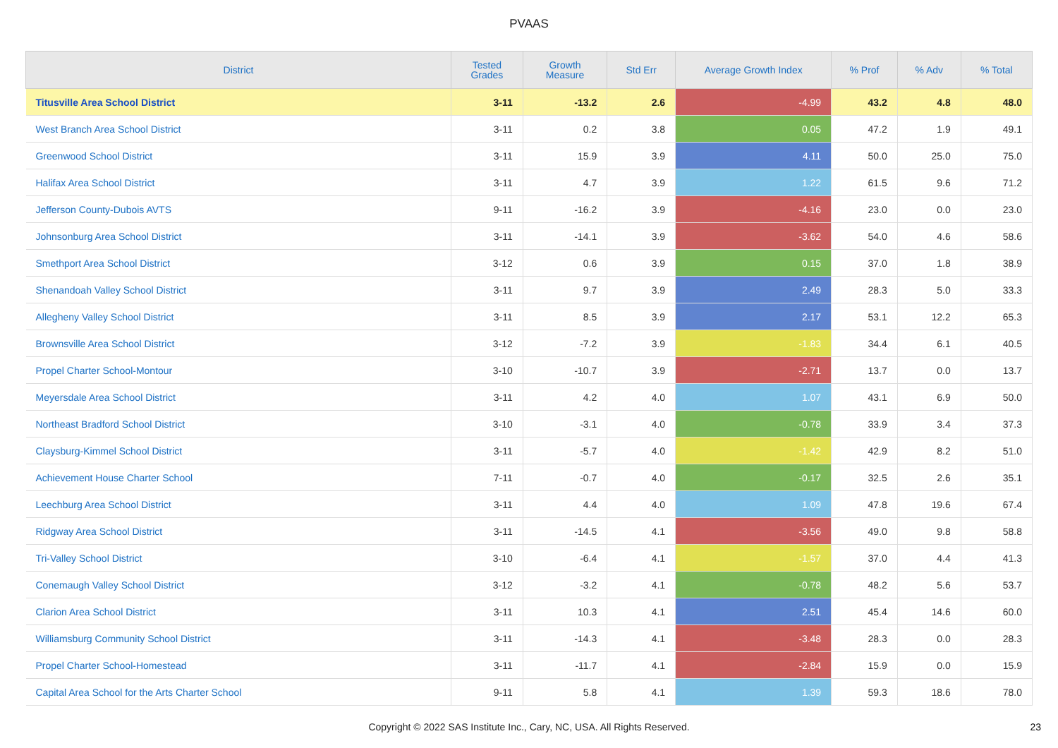PVAAS
| District | Tested Grades | Growth Measure | Std Err | Average Growth Index | % Prof | % Adv | % Total |
| --- | --- | --- | --- | --- | --- | --- | --- |
| Titusville Area School District | 3-11 | -13.2 | 2.6 | -4.99 | 43.2 | 4.8 | 48.0 |
| West Branch Area School District | 3-11 | 0.2 | 3.8 | 0.05 | 47.2 | 1.9 | 49.1 |
| Greenwood School District | 3-11 | 15.9 | 3.9 | 4.11 | 50.0 | 25.0 | 75.0 |
| Halifax Area School District | 3-11 | 4.7 | 3.9 | 1.22 | 61.5 | 9.6 | 71.2 |
| Jefferson County-Dubois AVTS | 9-11 | -16.2 | 3.9 | -4.16 | 23.0 | 0.0 | 23.0 |
| Johnsonburg Area School District | 3-11 | -14.1 | 3.9 | -3.62 | 54.0 | 4.6 | 58.6 |
| Smethport Area School District | 3-12 | 0.6 | 3.9 | 0.15 | 37.0 | 1.8 | 38.9 |
| Shenandoah Valley School District | 3-11 | 9.7 | 3.9 | 2.49 | 28.3 | 5.0 | 33.3 |
| Allegheny Valley School District | 3-11 | 8.5 | 3.9 | 2.17 | 53.1 | 12.2 | 65.3 |
| Brownsville Area School District | 3-12 | -7.2 | 3.9 | -1.83 | 34.4 | 6.1 | 40.5 |
| Propel Charter School-Montour | 3-10 | -10.7 | 3.9 | -2.71 | 13.7 | 0.0 | 13.7 |
| Meyersdale Area School District | 3-11 | 4.2 | 4.0 | 1.07 | 43.1 | 6.9 | 50.0 |
| Northeast Bradford School District | 3-10 | -3.1 | 4.0 | -0.78 | 33.9 | 3.4 | 37.3 |
| Claysburg-Kimmel School District | 3-11 | -5.7 | 4.0 | -1.42 | 42.9 | 8.2 | 51.0 |
| Achievement House Charter School | 7-11 | -0.7 | 4.0 | -0.17 | 32.5 | 2.6 | 35.1 |
| Leechburg Area School District | 3-11 | 4.4 | 4.0 | 1.09 | 47.8 | 19.6 | 67.4 |
| Ridgway Area School District | 3-11 | -14.5 | 4.1 | -3.56 | 49.0 | 9.8 | 58.8 |
| Tri-Valley School District | 3-10 | -6.4 | 4.1 | -1.57 | 37.0 | 4.4 | 41.3 |
| Conemaugh Valley School District | 3-12 | -3.2 | 4.1 | -0.78 | 48.2 | 5.6 | 53.7 |
| Clarion Area School District | 3-11 | 10.3 | 4.1 | 2.51 | 45.4 | 14.6 | 60.0 |
| Williamsburg Community School District | 3-11 | -14.3 | 4.1 | -3.48 | 28.3 | 0.0 | 28.3 |
| Propel Charter School-Homestead | 3-11 | -11.7 | 4.1 | -2.84 | 15.9 | 0.0 | 15.9 |
| Capital Area School for the Arts Charter School | 9-11 | 5.8 | 4.1 | 1.39 | 59.3 | 18.6 | 78.0 |
Copyright © 2022 SAS Institute Inc., Cary, NC, USA. All Rights Reserved. 23